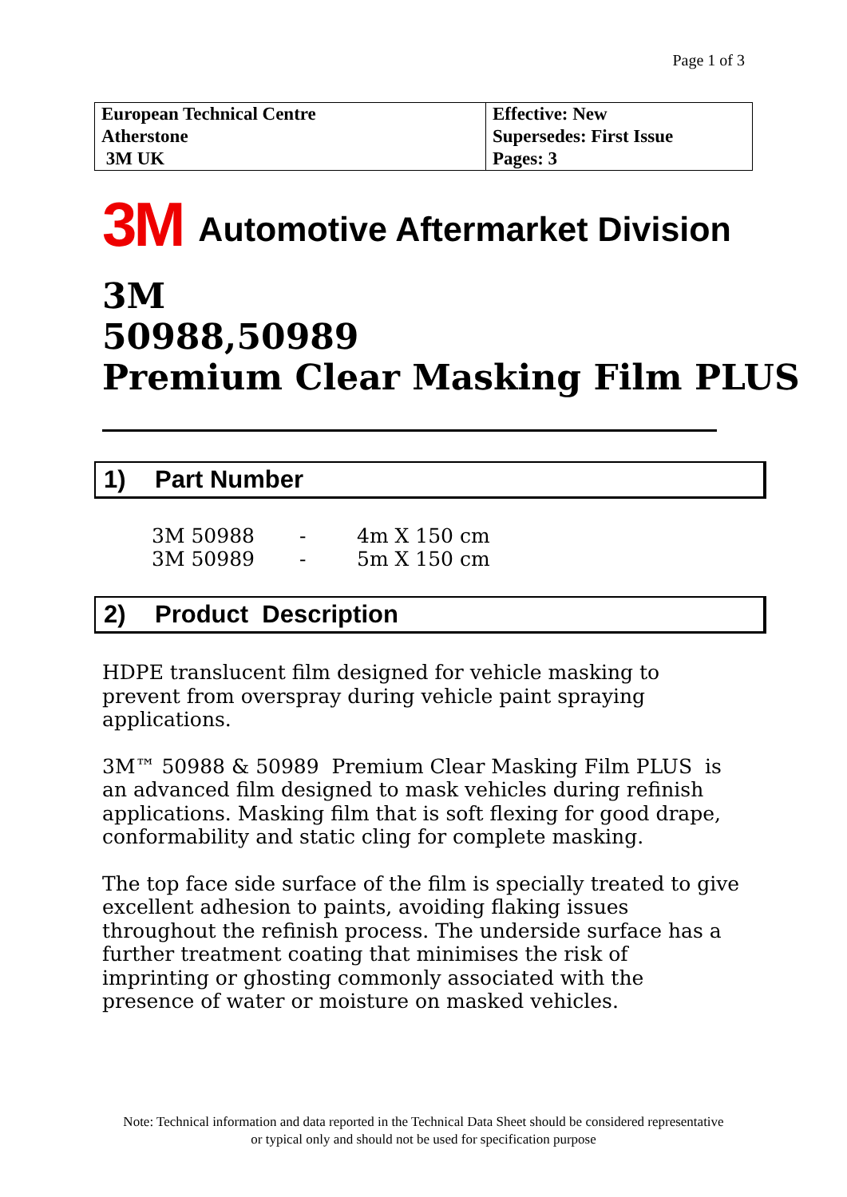Page 1 of 3
| European Technical Centre Atherstone 3M UK | Effective: New Supersedes: First Issue Pages: 3 |
3M Automotive Aftermarket Division
3M
50988,50989
Premium Clear Masking Film PLUS
1) Part Number
| 3M 50988 | - | 4m X 150 cm |
| 3M 50989 | - | 5m X 150 cm |
2) Product Description
HDPE translucent film designed for vehicle masking to prevent from overspray during vehicle paint spraying applications.
3M™ 50988 & 50989 Premium Clear Masking Film PLUS is an advanced film designed to mask vehicles during refinish applications. Masking film that is soft flexing for good drape, conformability and static cling for complete masking.
The top face side surface of the film is specially treated to give excellent adhesion to paints, avoiding flaking issues throughout the refinish process. The underside surface has a further treatment coating that minimises the risk of imprinting or ghosting commonly associated with the presence of water or moisture on masked vehicles.
Note: Technical information and data reported in the Technical Data Sheet should be considered representative
or typical only and should not be used for specification purpose